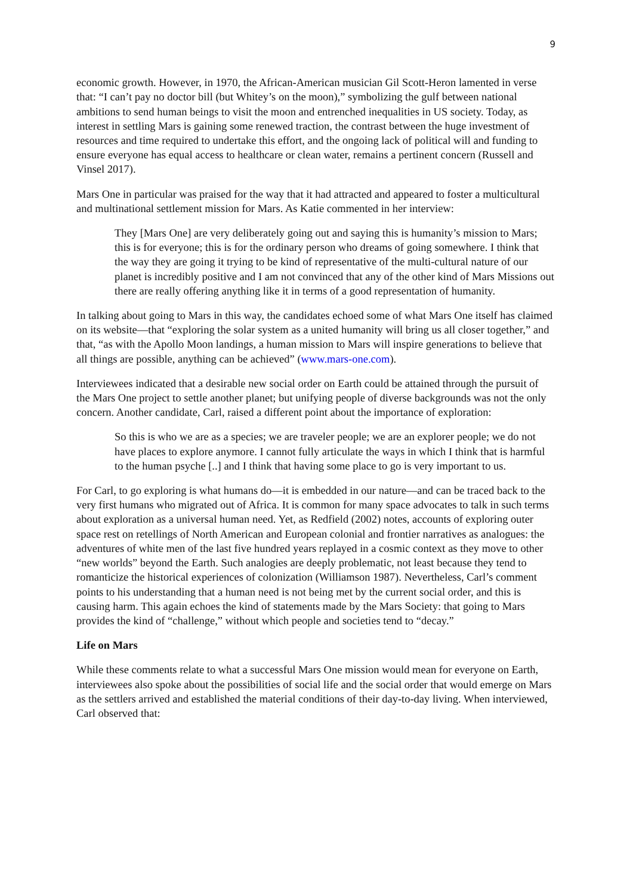9
economic growth. However, in 1970, the African-American musician Gil Scott-Heron lamented in verse that: “I can’t pay no doctor bill (but Whitey’s on the moon),” symbolizing the gulf between national ambitions to send human beings to visit the moon and entrenched inequalities in US society. Today, as interest in settling Mars is gaining some renewed traction, the contrast between the huge investment of resources and time required to undertake this effort, and the ongoing lack of political will and funding to ensure everyone has equal access to healthcare or clean water, remains a pertinent concern (Russell and Vinsel 2017).
Mars One in particular was praised for the way that it had attracted and appeared to foster a multicultural and multinational settlement mission for Mars. As Katie commented in her interview:
They [Mars One] are very deliberately going out and saying this is humanity’s mission to Mars; this is for everyone; this is for the ordinary person who dreams of going somewhere. I think that the way they are going it trying to be kind of representative of the multi-cultural nature of our planet is incredibly positive and I am not convinced that any of the other kind of Mars Missions out there are really offering anything like it in terms of a good representation of humanity.
In talking about going to Mars in this way, the candidates echoed some of what Mars One itself has claimed on its website—that “exploring the solar system as a united humanity will bring us all closer together,” and that, “as with the Apollo Moon landings, a human mission to Mars will inspire generations to believe that all things are possible, anything can be achieved” (www.mars-one.com).
Interviewees indicated that a desirable new social order on Earth could be attained through the pursuit of the Mars One project to settle another planet; but unifying people of diverse backgrounds was not the only concern. Another candidate, Carl, raised a different point about the importance of exploration:
So this is who we are as a species; we are traveler people; we are an explorer people; we do not have places to explore anymore. I cannot fully articulate the ways in which I think that is harmful to the human psyche [..] and I think that having some place to go is very important to us.
For Carl, to go exploring is what humans do—it is embedded in our nature—and can be traced back to the very first humans who migrated out of Africa. It is common for many space advocates to talk in such terms about exploration as a universal human need. Yet, as Redfield (2002) notes, accounts of exploring outer space rest on retellings of North American and European colonial and frontier narratives as analogues: the adventures of white men of the last five hundred years replayed in a cosmic context as they move to other “new worlds” beyond the Earth. Such analogies are deeply problematic, not least because they tend to romanticize the historical experiences of colonization (Williamson 1987). Nevertheless, Carl’s comment points to his understanding that a human need is not being met by the current social order, and this is causing harm. This again echoes the kind of statements made by the Mars Society: that going to Mars provides the kind of “challenge,” without which people and societies tend to “decay.”
Life on Mars
While these comments relate to what a successful Mars One mission would mean for everyone on Earth, interviewees also spoke about the possibilities of social life and the social order that would emerge on Mars as the settlers arrived and established the material conditions of their day-to-day living. When interviewed, Carl observed that: